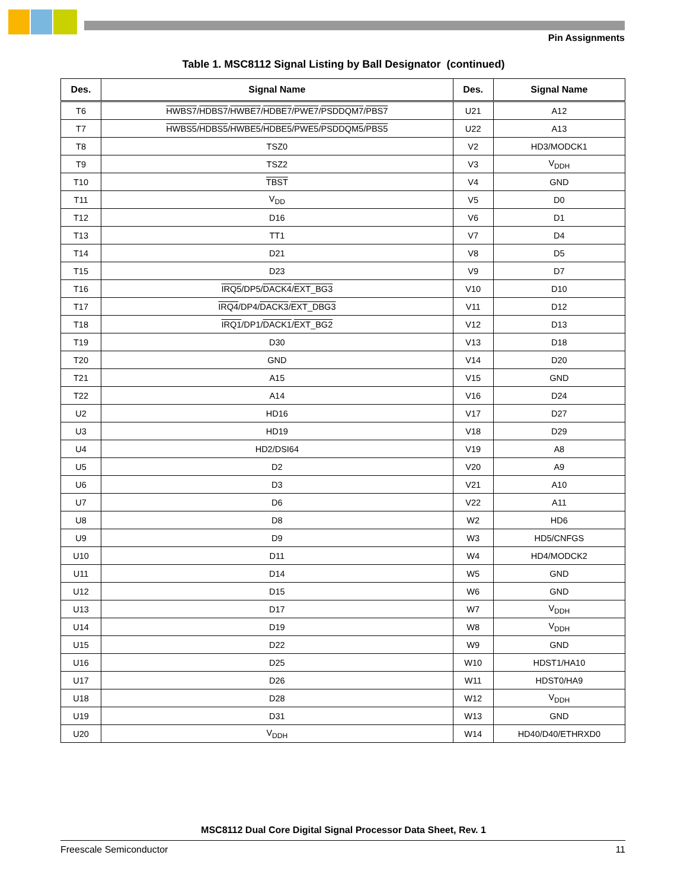Pin Assignments
Table 1. MSC8112 Signal Listing by Ball Designator (continued)
| Des. | Signal Name | Des. | Signal Name |
| --- | --- | --- | --- |
| T6 | HWBS7 / HDBS7 / HWBE7 / HDBE7 / PWE7 / PSDDQM7 / PBS7 | U21 | A12 |
| T7 | HWBS5 / HDBS5 / HWBE5 / HDBE5 / PWE5 / PSDDQM5 / PBS5 | U22 | A13 |
| T8 | TSZ0 | V2 | HD3/MODCK1 |
| T9 | TSZ2 | V3 | V<sub>DDH</sub> |
| T10 | TBST | V4 | GND |
| T11 | V<sub>DD</sub> | V5 | D0 |
| T12 | D16 | V6 | D1 |
| T13 | TT1 | V7 | D4 |
| T14 | D21 | V8 | D5 |
| T15 | D23 | V9 | D7 |
| T16 | IRQ5 /DP5/ DACK4 / EXT_BG3 | V10 | D10 |
| T17 | IRQ4 /DP4/ DACK3 / EXT_DBG3 | V11 | D12 |
| T18 | IRQ1 /DP1/ DACK1 / EXT_BG2 | V12 | D13 |
| T19 | D30 | V13 | D18 |
| T20 | GND | V14 | D20 |
| T21 | A15 | V15 | GND |
| T22 | A14 | V16 | D24 |
| U2 | HD16 | V17 | D27 |
| U3 | HD19 | V18 | D29 |
| U4 | HD2/DSI64 | V19 | A8 |
| U5 | D2 | V20 | A9 |
| U6 | D3 | V21 | A10 |
| U7 | D6 | V22 | A11 |
| U8 | D8 | W2 | HD6 |
| U9 | D9 | W3 | HD5/CNFGS |
| U10 | D11 | W4 | HD4/MODCK2 |
| U11 | D14 | W5 | GND |
| U12 | D15 | W6 | GND |
| U13 | D17 | W7 | V<sub>DDH</sub> |
| U14 | D19 | W8 | V<sub>DDH</sub> |
| U15 | D22 | W9 | GND |
| U16 | D25 | W10 | HDST1/HA10 |
| U17 | D26 | W11 | HDST0/HA9 |
| U18 | D28 | W12 | V<sub>DDH</sub> |
| U19 | D31 | W13 | GND |
| U20 | V<sub>DDH</sub> | W14 | HD40/D40/ETHRXD0 |
MSC8112 Dual Core Digital Signal Processor Data Sheet, Rev. 1
Freescale Semiconductor 11